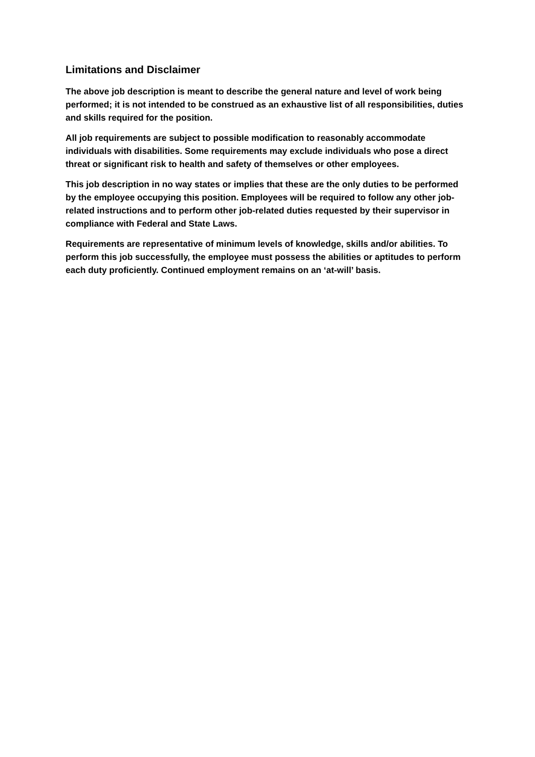Limitations and Disclaimer
The above job description is meant to describe the general nature and level of work being performed; it is not intended to be construed as an exhaustive list of all responsibilities, duties and skills required for the position.
All job requirements are subject to possible modification to reasonably accommodate individuals with disabilities. Some requirements may exclude individuals who pose a direct threat or significant risk to health and safety of themselves or other employees.
This job description in no way states or implies that these are the only duties to be performed by the employee occupying this position. Employees will be required to follow any other job-related instructions and to perform other job-related duties requested by their supervisor in compliance with Federal and State Laws.
Requirements are representative of minimum levels of knowledge, skills and/or abilities. To perform this job successfully, the employee must possess the abilities or aptitudes to perform each duty proficiently. Continued employment remains on an ‘at-will’ basis.